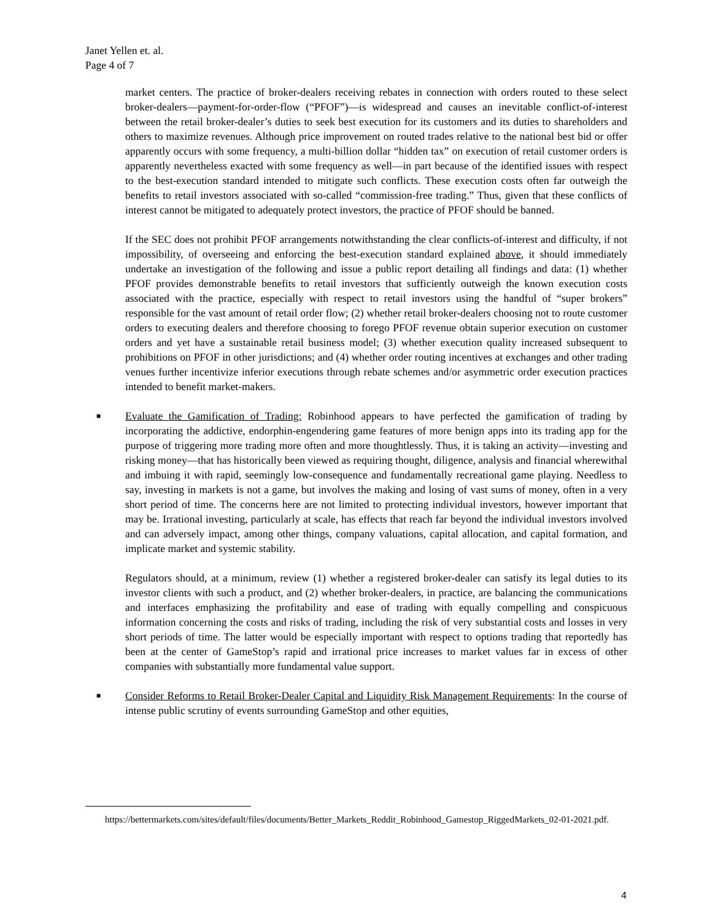Janet Yellen et. al.
Page 4 of 7
market centers. The practice of broker-dealers receiving rebates in connection with orders routed to these select broker-dealers—payment-for-order-flow (“PFOF”)—is widespread and causes an inevitable conflict-of-interest between the retail broker-dealer’s duties to seek best execution for its customers and its duties to shareholders and others to maximize revenues. Although price improvement on routed trades relative to the national best bid or offer apparently occurs with some frequency, a multi-billion dollar “hidden tax” on execution of retail customer orders is apparently nevertheless exacted with some frequency as well—in part because of the identified issues with respect to the best-execution standard intended to mitigate such conflicts. These execution costs often far outweigh the benefits to retail investors associated with so-called “commission-free trading.” Thus, given that these conflicts of interest cannot be mitigated to adequately protect investors, the practice of PFOF should be banned.
If the SEC does not prohibit PFOF arrangements notwithstanding the clear conflicts-of-interest and difficulty, if not impossibility, of overseeing and enforcing the best-execution standard explained above, it should immediately undertake an investigation of the following and issue a public report detailing all findings and data: (1) whether PFOF provides demonstrable benefits to retail investors that sufficiently outweigh the known execution costs associated with the practice, especially with respect to retail investors using the handful of “super brokers” responsible for the vast amount of retail order flow; (2) whether retail broker-dealers choosing not to route customer orders to executing dealers and therefore choosing to forego PFOF revenue obtain superior execution on customer orders and yet have a sustainable retail business model; (3) whether execution quality increased subsequent to prohibitions on PFOF in other jurisdictions; and (4) whether order routing incentives at exchanges and other trading venues further incentivize inferior executions through rebate schemes and/or asymmetric order execution practices intended to benefit market-makers.
■ Evaluate the Gamification of Trading: Robinhood appears to have perfected the gamification of trading by incorporating the addictive, endorphin-engendering game features of more benign apps into its trading app for the purpose of triggering more trading more often and more thoughtlessly. Thus, it is taking an activity—investing and risking money—that has historically been viewed as requiring thought, diligence, analysis and financial wherewithal and imbuing it with rapid, seemingly low-consequence and fundamentally recreational game playing. Needless to say, investing in markets is not a game, but involves the making and losing of vast sums of money, often in a very short period of time. The concerns here are not limited to protecting individual investors, however important that may be. Irrational investing, particularly at scale, has effects that reach far beyond the individual investors involved and can adversely impact, among other things, company valuations, capital allocation, and capital formation, and implicate market and systemic stability.
Regulators should, at a minimum, review (1) whether a registered broker-dealer can satisfy its legal duties to its investor clients with such a product, and (2) whether broker-dealers, in practice, are balancing the communications and interfaces emphasizing the profitability and ease of trading with equally compelling and conspicuous information concerning the costs and risks of trading, including the risk of very substantial costs and losses in very short periods of time. The latter would be especially important with respect to options trading that reportedly has been at the center of GameStop’s rapid and irrational price increases to market values far in excess of other companies with substantially more fundamental value support.
■ Consider Reforms to Retail Broker-Dealer Capital and Liquidity Risk Management Requirements: In the course of intense public scrutiny of events surrounding GameStop and other equities,
https://bettermarkets.com/sites/default/files/documents/Better_Markets_Reddit_Robinhood_Gamestop_RiggedMarkets_02-01-2021.pdf.
4